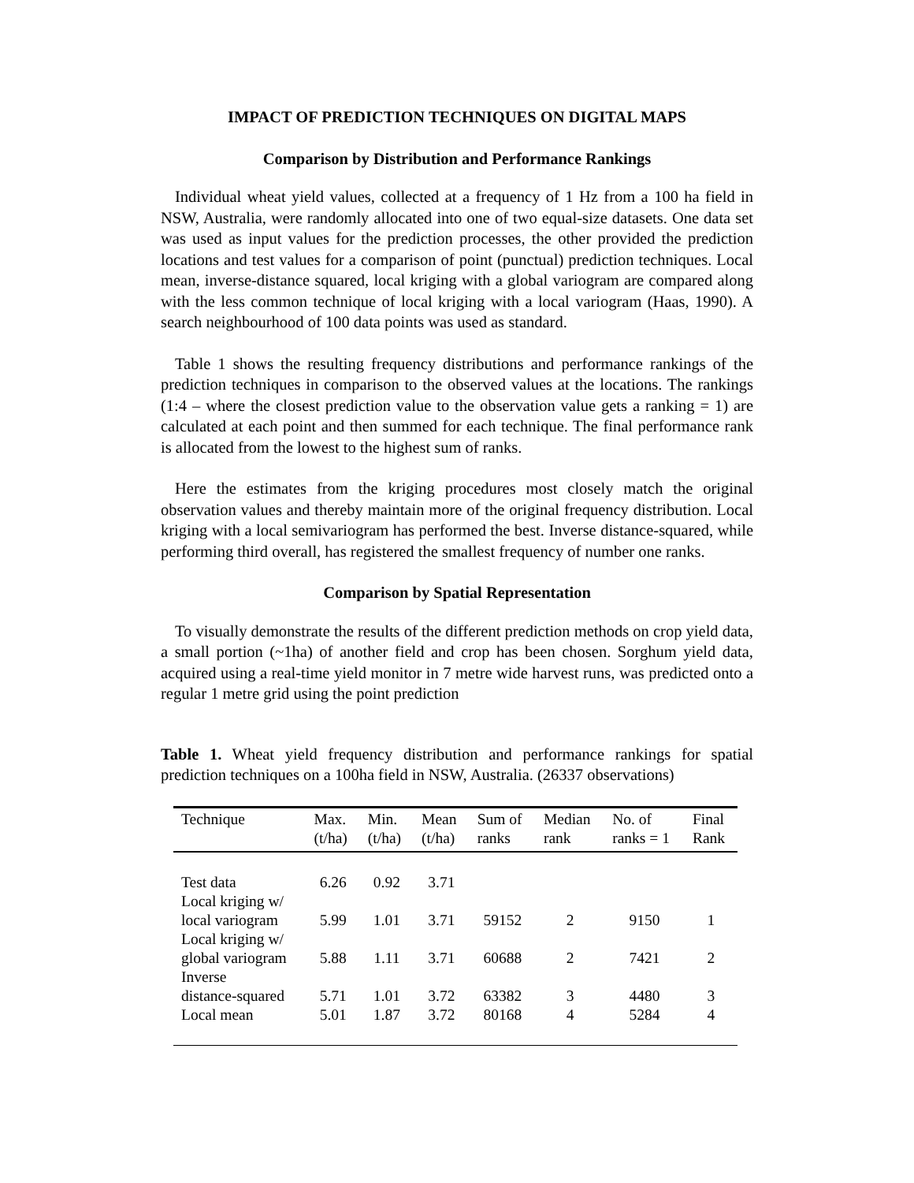IMPACT OF PREDICTION TECHNIQUES ON DIGITAL MAPS
Comparison by Distribution and Performance Rankings
Individual wheat yield values, collected at a frequency of 1 Hz from a 100 ha field in NSW, Australia, were randomly allocated into one of two equal-size datasets. One data set was used as input values for the prediction processes, the other provided the prediction locations and test values for a comparison of point (punctual) prediction techniques. Local mean, inverse-distance squared, local kriging with a global variogram are compared along with the less common technique of local kriging with a local variogram (Haas, 1990). A search neighbourhood of 100 data points was used as standard.
Table 1 shows the resulting frequency distributions and performance rankings of the prediction techniques in comparison to the observed values at the locations. The rankings (1:4 – where the closest prediction value to the observation value gets a ranking = 1) are calculated at each point and then summed for each technique. The final performance rank is allocated from the lowest to the highest sum of ranks.
Here the estimates from the kriging procedures most closely match the original observation values and thereby maintain more of the original frequency distribution. Local kriging with a local semivariogram has performed the best. Inverse distance-squared, while performing third overall, has registered the smallest frequency of number one ranks.
Comparison by Spatial Representation
To visually demonstrate the results of the different prediction methods on crop yield data, a small portion (~1ha) of another field and crop has been chosen. Sorghum yield data, acquired using a real-time yield monitor in 7 metre wide harvest runs, was predicted onto a regular 1 metre grid using the point prediction
Table 1. Wheat yield frequency distribution and performance rankings for spatial prediction techniques on a 100ha field in NSW, Australia. (26337 observations)
| Technique | Max. (t/ha) | Min. (t/ha) | Mean (t/ha) | Sum of ranks | Median rank | No. of ranks = 1 | Final Rank |
| --- | --- | --- | --- | --- | --- | --- | --- |
| Test data | 6.26 | 0.92 | 3.71 | | | | |
| Local kriging w/ local variogram | 5.99 | 1.01 | 3.71 | 59152 | 2 | 9150 | 1 |
| Local kriging w/ global variogram | 5.88 | 1.11 | 3.71 | 60688 | 2 | 7421 | 2 |
| Inverse distance-squared | 5.71 | 1.01 | 3.72 | 63382 | 3 | 4480 | 3 |
| Local mean | 5.01 | 1.87 | 3.72 | 80168 | 4 | 5284 | 4 |